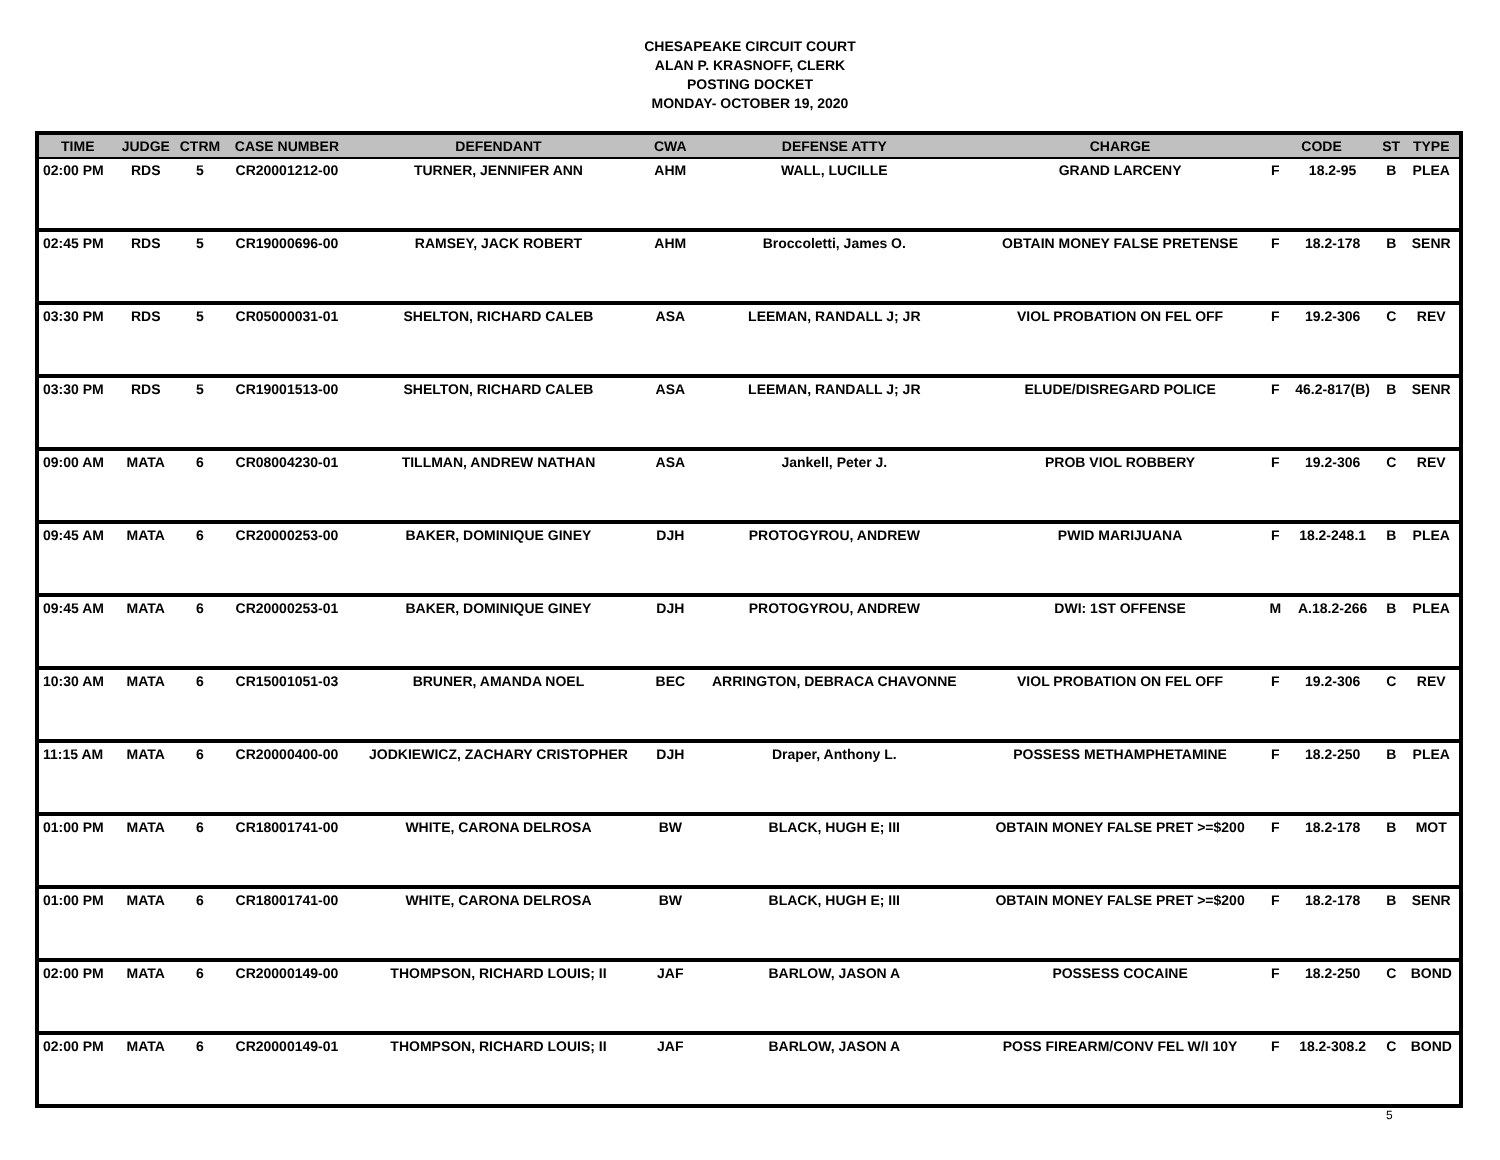CHESAPEAKE CIRCUIT COURT
ALAN P. KRASNOFF, CLERK
POSTING DOCKET
MONDAY- OCTOBER 19, 2020
| TIME | JUDGE | CTRM | CASE NUMBER | DEFENDANT | CWA | DEFENSE ATTY | CHARGE | CODE | | ST | TYPE |
| --- | --- | --- | --- | --- | --- | --- | --- | --- | --- | --- | --- |
| 02:00 PM | RDS | 5 | CR20001212-00 | TURNER, JENNIFER ANN | AHM | WALL, LUCILLE | GRAND LARCENY | F | 18.2-95 | B | PLEA |
| 02:45 PM | RDS | 5 | CR19000696-00 | RAMSEY, JACK ROBERT | AHM | Broccoletti, James O. | OBTAIN MONEY FALSE PRETENSE | F | 18.2-178 | B | SENR |
| 03:30 PM | RDS | 5 | CR05000031-01 | SHELTON, RICHARD CALEB | ASA | LEEMAN, RANDALL J; JR | VIOL PROBATION ON FEL OFF | F | 19.2-306 | C | REV |
| 03:30 PM | RDS | 5 | CR19001513-00 | SHELTON, RICHARD CALEB | ASA | LEEMAN, RANDALL J; JR | ELUDE/DISREGARD POLICE | F | 46.2-817(B) | B | SENR |
| 09:00 AM | MATA | 6 | CR08004230-01 | TILLMAN, ANDREW NATHAN | ASA | Jankell, Peter J. | PROB VIOL ROBBERY | F | 19.2-306 | C | REV |
| 09:45 AM | MATA | 6 | CR20000253-00 | BAKER, DOMINIQUE GINEY | DJH | PROTOGYROU, ANDREW | PWID MARIJUANA | F | 18.2-248.1 | B | PLEA |
| 09:45 AM | MATA | 6 | CR20000253-01 | BAKER, DOMINIQUE GINEY | DJH | PROTOGYROU, ANDREW | DWI: 1ST OFFENSE | M | A.18.2-266 | B | PLEA |
| 10:30 AM | MATA | 6 | CR15001051-03 | BRUNER, AMANDA NOEL | BEC | ARRINGTON, DEBRACA CHAVONNE | VIOL PROBATION ON FEL OFF | F | 19.2-306 | C | REV |
| 11:15 AM | MATA | 6 | CR20000400-00 | JODKIEWICZ, ZACHARY CRISTOPHER | DJH | Draper, Anthony L. | POSSESS METHAMPHETAMINE | F | 18.2-250 | B | PLEA |
| 01:00 PM | MATA | 6 | CR18001741-00 | WHITE, CARONA DELROSA | BW | BLACK, HUGH E; III | OBTAIN MONEY FALSE PRET >=$200 | F | 18.2-178 | B | MOT |
| 01:00 PM | MATA | 6 | CR18001741-00 | WHITE, CARONA DELROSA | BW | BLACK, HUGH E; III | OBTAIN MONEY FALSE PRET >=$200 | F | 18.2-178 | B | SENR |
| 02:00 PM | MATA | 6 | CR20000149-00 | THOMPSON, RICHARD LOUIS; II | JAF | BARLOW, JASON A | POSSESS COCAINE | F | 18.2-250 | C | BOND |
| 02:00 PM | MATA | 6 | CR20000149-01 | THOMPSON, RICHARD LOUIS; II | JAF | BARLOW, JASON A | POSS FIREARM/CONV FEL W/I 10Y | F | 18.2-308.2 | C | BOND |
5